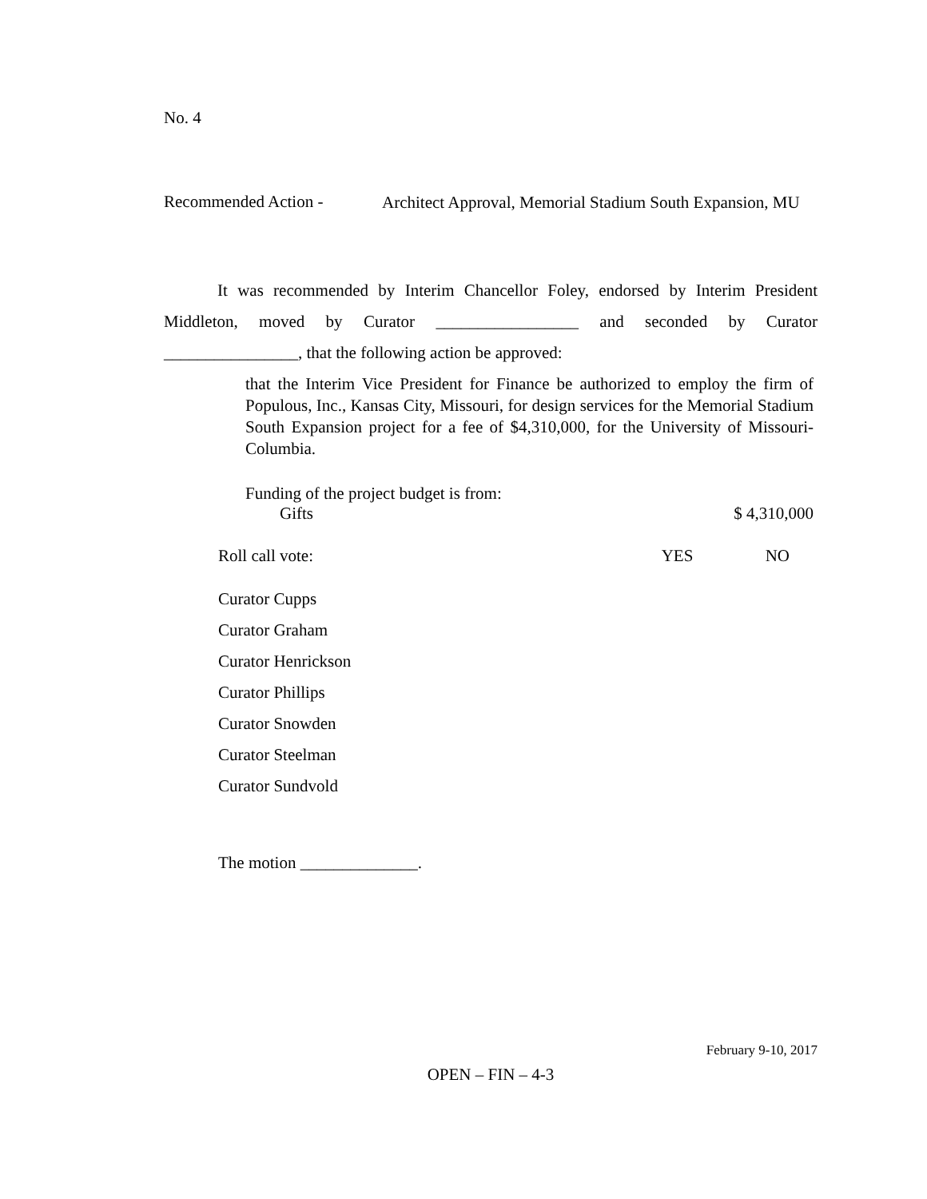No. 4
Recommended Action -
Architect Approval, Memorial Stadium South Expansion, MU
It was recommended by Interim Chancellor Foley, endorsed by Interim President Middleton, moved by Curator _________________ and seconded by Curator ________________, that the following action be approved:
that the Interim Vice President for Finance be authorized to employ the firm of Populous, Inc., Kansas City, Missouri, for design services for the Memorial Stadium South Expansion project for a fee of $4,310,000, for the University of Missouri-Columbia.
Funding of the project budget is from:
| Gifts | $ 4,310,000 |
| Roll call vote: | YES | NO |
Curator Cupps
Curator Graham
Curator Henrickson
Curator Phillips
Curator Snowden
Curator Steelman
Curator Sundvold
The motion ______________.
February 9-10, 2017
OPEN – FIN – 4-3